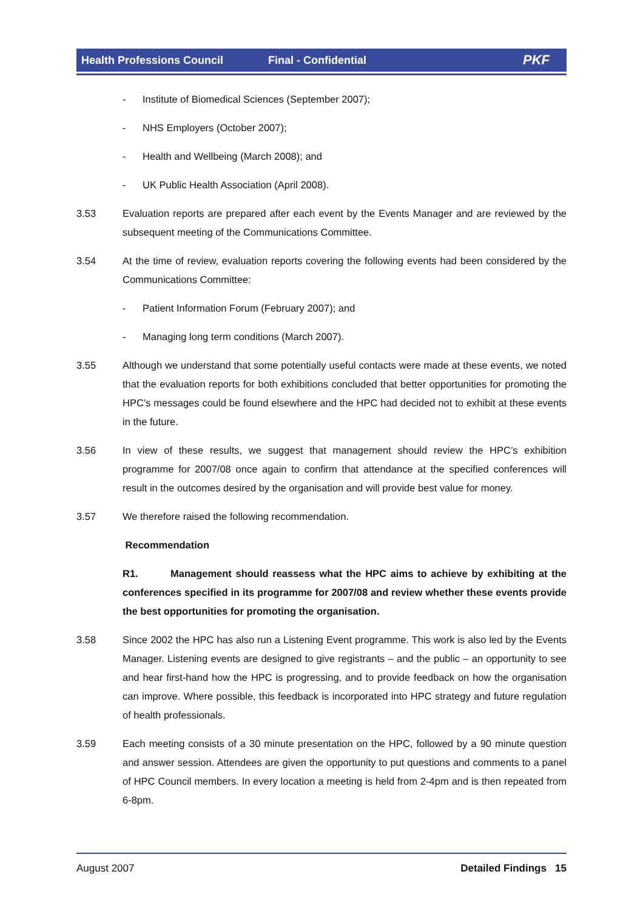Health Professions Council Final - Confidential PKF
- Institute of Biomedical Sciences (September 2007);
- NHS Employers (October 2007);
- Health and Wellbeing (March 2008); and
- UK Public Health Association (April 2008).
3.53 Evaluation reports are prepared after each event by the Events Manager and are reviewed by the subsequent meeting of the Communications Committee.
3.54 At the time of review, evaluation reports covering the following events had been considered by the Communications Committee:
- Patient Information Forum (February 2007); and
- Managing long term conditions (March 2007).
3.55 Although we understand that some potentially useful contacts were made at these events, we noted that the evaluation reports for both exhibitions concluded that better opportunities for promoting the HPC’s messages could be found elsewhere and the HPC had decided not to exhibit at these events in the future.
3.56 In view of these results, we suggest that management should review the HPC’s exhibition programme for 2007/08 once again to confirm that attendance at the specified conferences will result in the outcomes desired by the organisation and will provide best value for money.
3.57 We therefore raised the following recommendation.
Recommendation
R1. Management should reassess what the HPC aims to achieve by exhibiting at the conferences specified in its programme for 2007/08 and review whether these events provide the best opportunities for promoting the organisation.
3.58 Since 2002 the HPC has also run a Listening Event programme. This work is also led by the Events Manager. Listening events are designed to give registrants – and the public – an opportunity to see and hear first-hand how the HPC is progressing, and to provide feedback on how the organisation can improve. Where possible, this feedback is incorporated into HPC strategy and future regulation of health professionals.
3.59 Each meeting consists of a 30 minute presentation on the HPC, followed by a 90 minute question and answer session. Attendees are given the opportunity to put questions and comments to a panel of HPC Council members. In every location a meeting is held from 2-4pm and is then repeated from 6-8pm.
August 2007 Detailed Findings 15